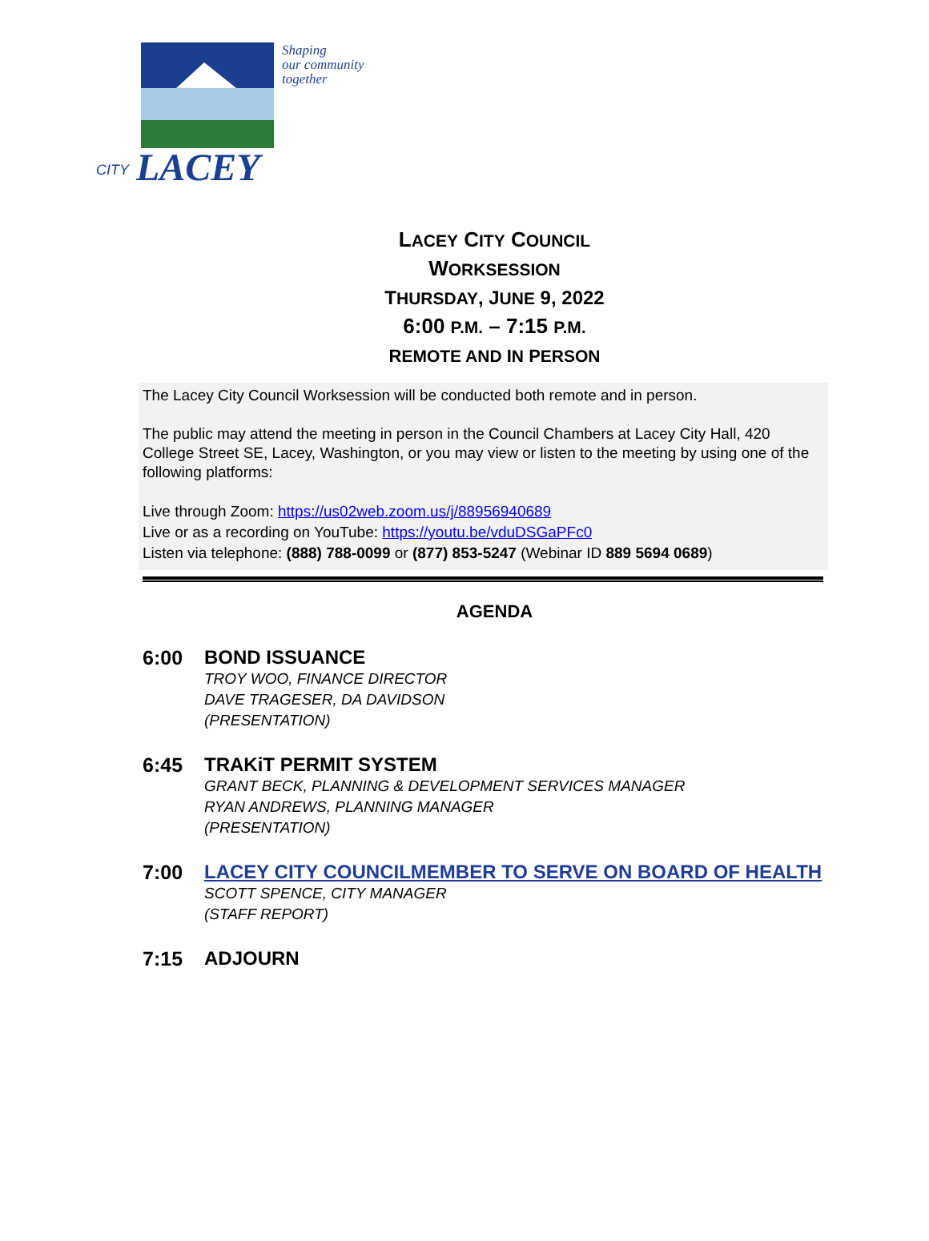CITY
LACEY
Shaping
our community
together
LACEY CITY COUNCIL
WORKSESSION
THURSDAY, JUNE 9, 2022
6:00 P.M. – 7:15 P.M.
REMOTE AND IN PERSON
The Lacey City Council Worksession will be conducted both remote and in person.
The public may attend the meeting in person in the Council Chambers at Lacey City Hall, 420 College Street SE, Lacey, Washington, or you may view or listen to the meeting by using one of the following platforms:
Live through Zoom: https://us02web.zoom.us/j/88956940689
Live or as a recording on YouTube: https://youtu.be/vduDSGaPFc0
Listen via telephone: (888) 788-0099 or (877) 853-5247 (Webinar ID 889 5694 0689)
AGENDA
6:00 BOND ISSUANCE
TROY WOO, FINANCE DIRECTOR
DAVE TRAGESER, DA DAVIDSON
(PRESENTATION)
6:45 TRAKiT PERMIT SYSTEM
GRANT BECK, PLANNING & DEVELOPMENT SERVICES MANAGER
RYAN ANDREWS, PLANNING MANAGER
(PRESENTATION)
7:00 LACEY CITY COUNCILMEMBER TO SERVE ON BOARD OF HEALTH
SCOTT SPENCE, CITY MANAGER
(STAFF REPORT)
7:15 ADJOURN